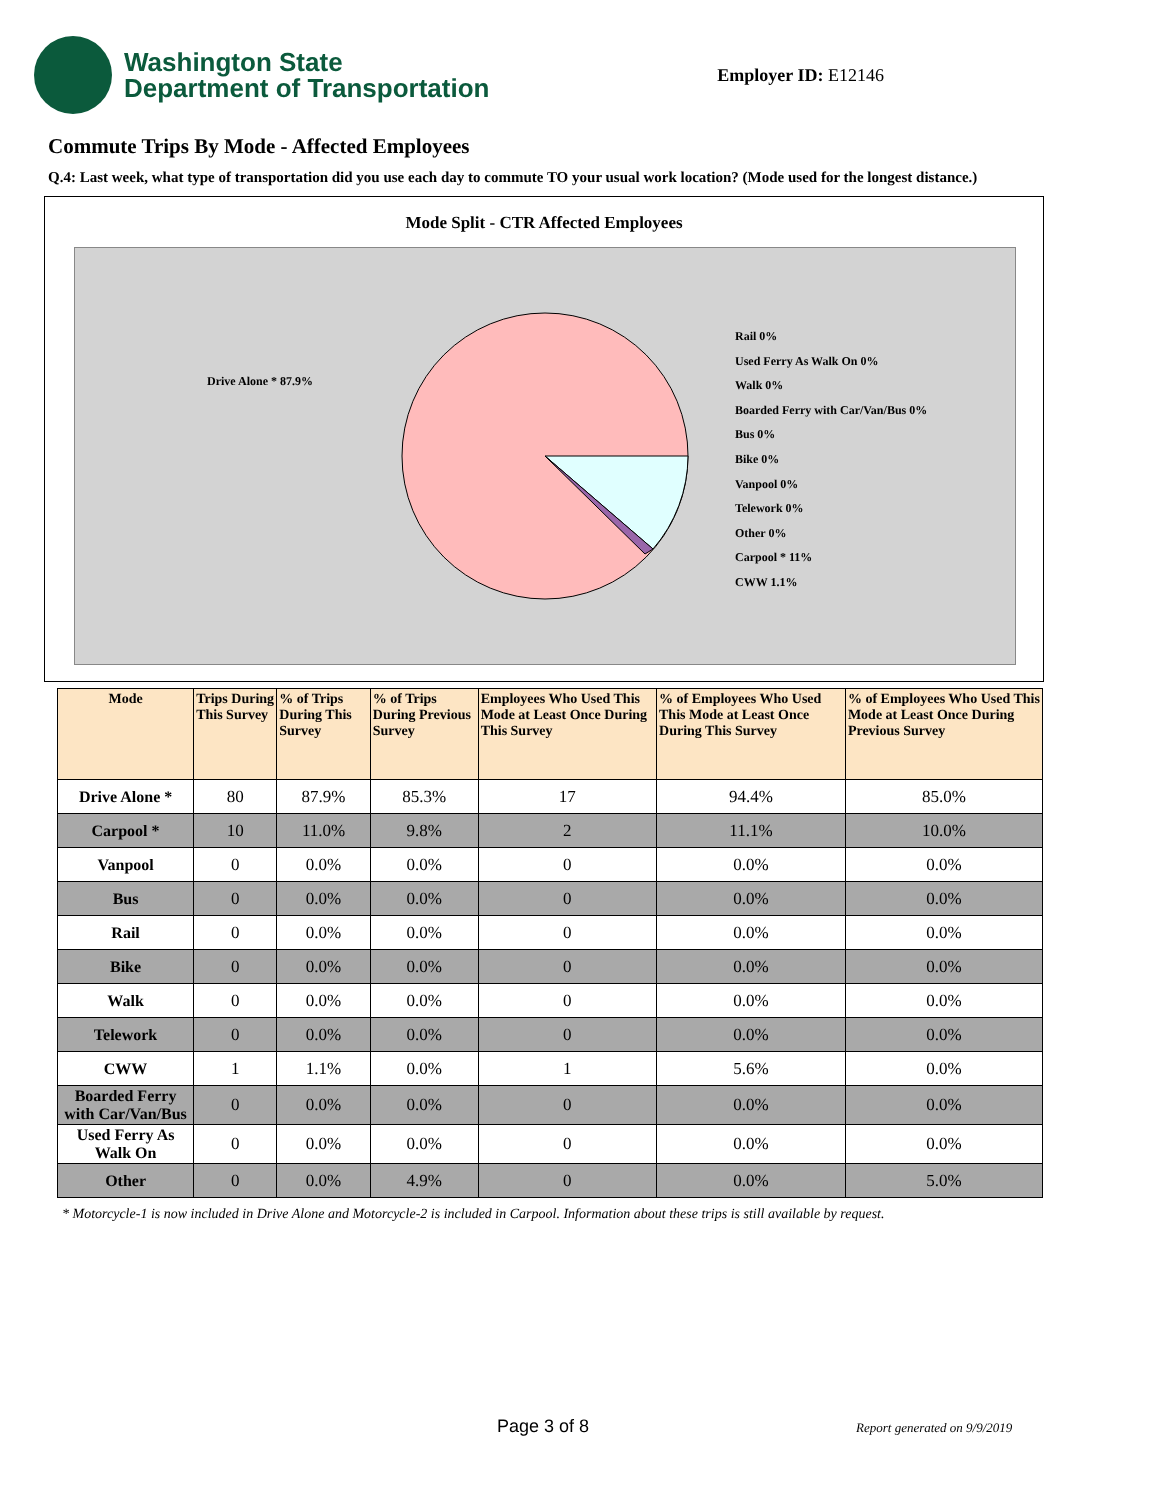Washington State
Department of Transportation
Employer ID: E12146
Commute Trips By Mode - Affected Employees
Q.4: Last week, what type of transportation did you use each day to commute TO your usual work location? (Mode used for the longest distance.)
Mode Split - CTR Affected Employees
Drive Alone * 87.9%
Rail 0%
Used Ferry As Walk On 0%
Walk 0%
Boarded Ferry with Car/Van/Bus 0%
Bus 0%
Bike 0%
Vanpool 0%
Telework 0%
Other 0%
Carpool * 11%
CWW 1.1%
| Mode | Trips During This Survey | % of Trips During This Survey | % of Trips During Previous Survey | Employees Who Used This Mode at Least Once During This Survey | % of Employees Who Used This Mode at Least Once During This Survey | % of Employees Who Used This Mode at Least Once During Previous Survey |
| --- | --- | --- | --- | --- | --- | --- |
| Drive Alone * | 80 | 87.9% | 85.3% | 17 | 94.4% | 85.0% |
| Carpool * | 10 | 11.0% | 9.8% | 2 | 11.1% | 10.0% |
| Vanpool | 0 | 0.0% | 0.0% | 0 | 0.0% | 0.0% |
| Bus | 0 | 0.0% | 0.0% | 0 | 0.0% | 0.0% |
| Rail | 0 | 0.0% | 0.0% | 0 | 0.0% | 0.0% |
| Bike | 0 | 0.0% | 0.0% | 0 | 0.0% | 0.0% |
| Walk | 0 | 0.0% | 0.0% | 0 | 0.0% | 0.0% |
| Telework | 0 | 0.0% | 0.0% | 0 | 0.0% | 0.0% |
| CWW | 1 | 1.1% | 0.0% | 1 | 5.6% | 0.0% |
| Boarded Ferry with Car/Van/Bus | 0 | 0.0% | 0.0% | 0 | 0.0% | 0.0% |
| Used Ferry As Walk On | 0 | 0.0% | 0.0% | 0 | 0.0% | 0.0% |
| Other | 0 | 0.0% | 4.9% | 0 | 0.0% | 5.0% |
* Motorcycle-1 is now included in Drive Alone and Motorcycle-2 is included in Carpool. Information about these trips is still available by request.
Page 3 of 8 Report generated on 9/9/2019